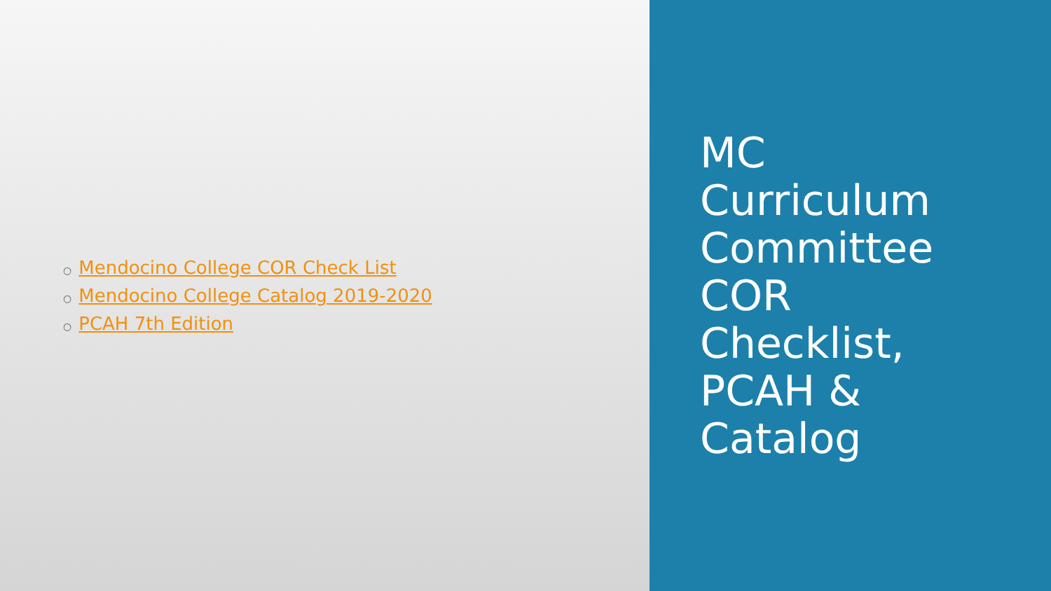○ Mendocino College COR Check List
○ Mendocino College Catalog 2019-2020
○ PCAH 7th Edition
MC
Curriculum
Committee
COR
Checklist,
PCAH &
Catalog